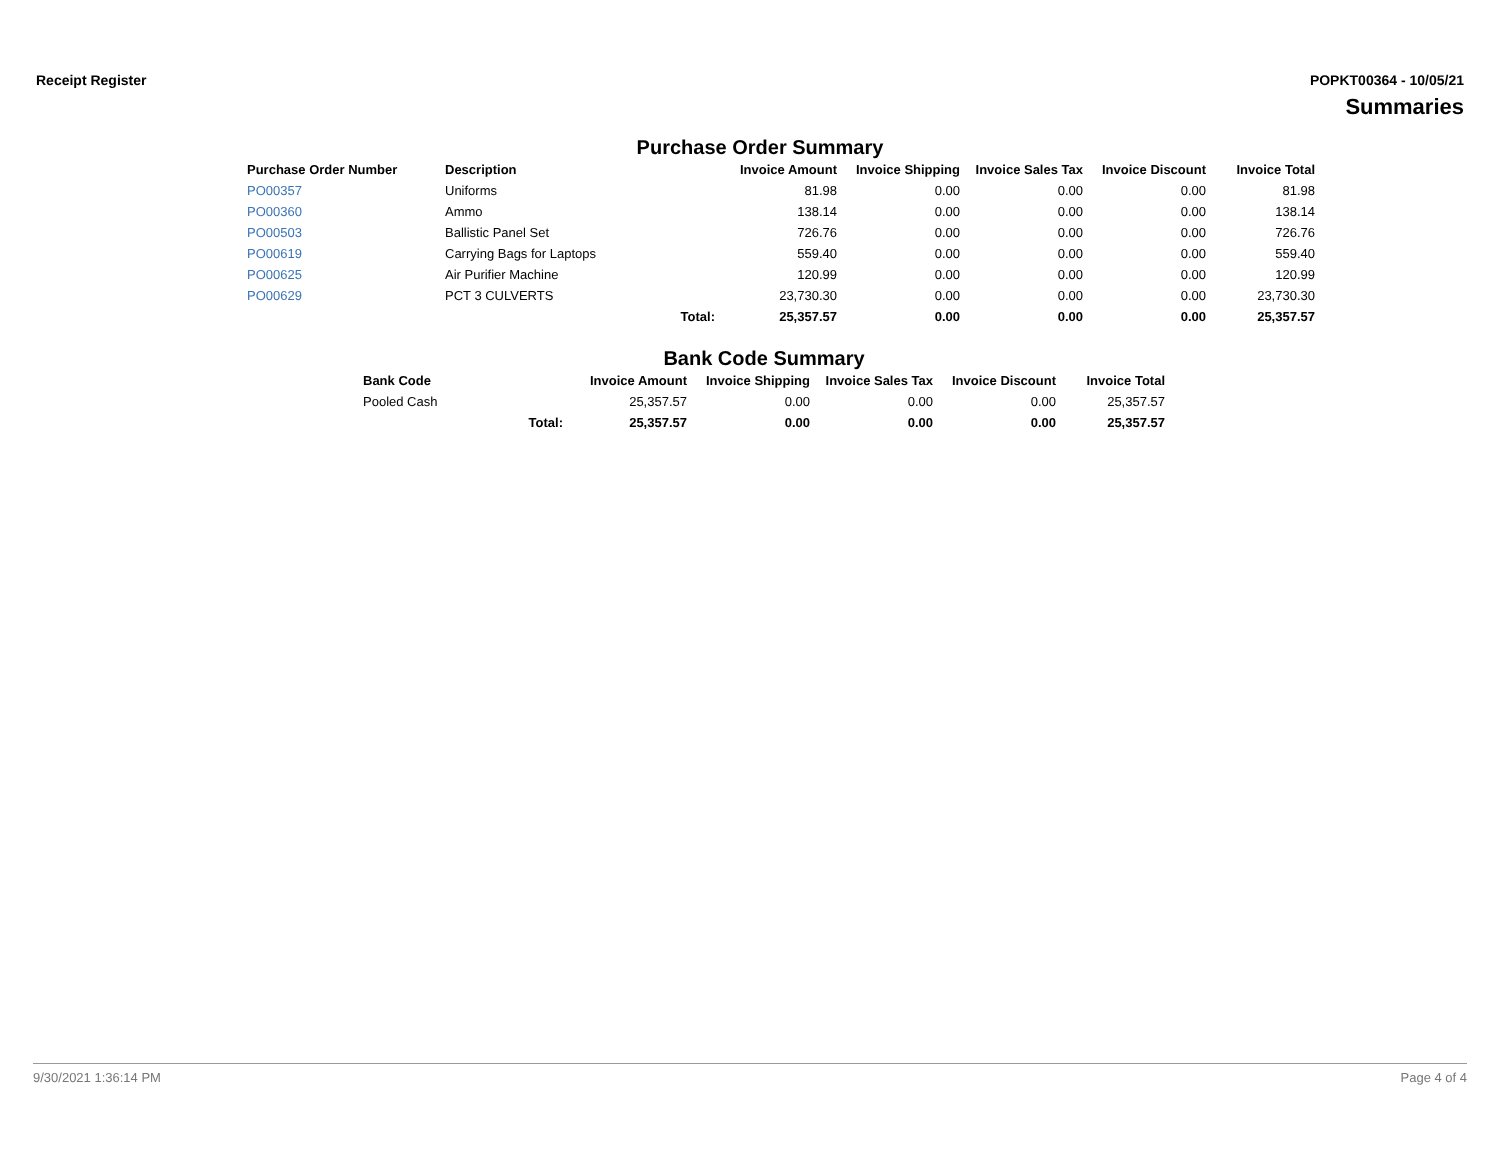Receipt Register POPKT00364 - 10/05/21
Summaries
Purchase Order Summary
| Purchase Order Number | Description | | Invoice Amount | Invoice Shipping | Invoice Sales Tax | Invoice Discount | Invoice Total |
| --- | --- | --- | --- | --- | --- | --- | --- |
| PO00357 | Uniforms | | 81.98 | 0.00 | 0.00 | 0.00 | 81.98 |
| PO00360 | Ammo | | 138.14 | 0.00 | 0.00 | 0.00 | 138.14 |
| PO00503 | Ballistic Panel Set | | 726.76 | 0.00 | 0.00 | 0.00 | 726.76 |
| PO00619 | Carrying Bags for Laptops | | 559.40 | 0.00 | 0.00 | 0.00 | 559.40 |
| PO00625 | Air Purifier Machine | | 120.99 | 0.00 | 0.00 | 0.00 | 120.99 |
| PO00629 | PCT 3 CULVERTS | | 23,730.30 | 0.00 | 0.00 | 0.00 | 23,730.30 |
| | | Total: | 25,357.57 | 0.00 | 0.00 | 0.00 | 25,357.57 |
Bank Code Summary
| Bank Code | | Invoice Amount | Invoice Shipping | Invoice Sales Tax | Invoice Discount | Invoice Total |
| --- | --- | --- | --- | --- | --- | --- |
| Pooled Cash | | 25,357.57 | 0.00 | 0.00 | 0.00 | 25,357.57 |
| | Total: | 25,357.57 | 0.00 | 0.00 | 0.00 | 25,357.57 |
9/30/2021 1:36:14 PM Page 4 of 4